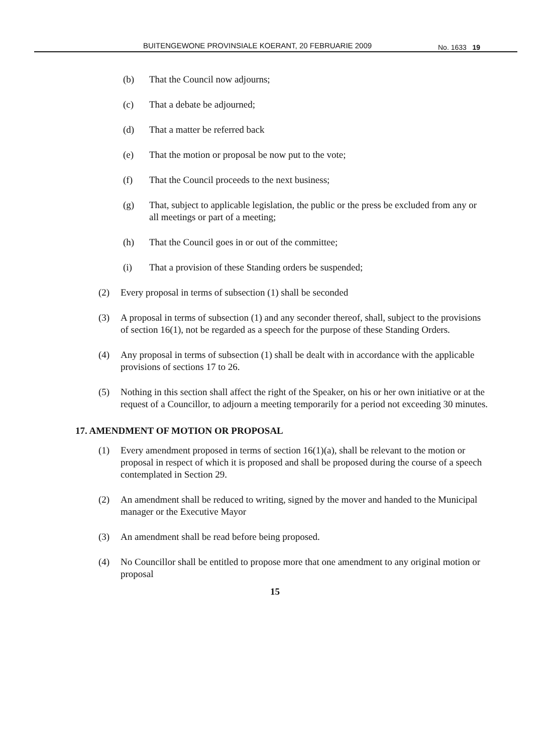BUITENGEWONE PROVINSIALE KOERANT, 20 FEBRUARIE 2009 No. 1633 19
(b) That the Council now adjourns;
(c) That a debate be adjourned;
(d) That a matter be referred back
(e) That the motion or proposal be now put to the vote;
(f) That the Council proceeds to the next business;
(g) That, subject to applicable legislation, the public or the press be excluded from any or all meetings or part of a meeting;
(h) That the Council goes in or out of the committee;
(i) That a provision of these Standing orders be suspended;
(2) Every proposal in terms of subsection (1) shall be seconded
(3) A proposal in terms of subsection (1) and any seconder thereof, shall, subject to the provisions of section 16(1), not be regarded as a speech for the purpose of these Standing Orders.
(4) Any proposal in terms of subsection (1) shall be dealt with in accordance with the applicable provisions of sections 17 to 26.
(5) Nothing in this section shall affect the right of the Speaker, on his or her own initiative or at the request of a Councillor, to adjourn a meeting temporarily for a period not exceeding 30 minutes.
17. AMENDMENT OF MOTION OR PROPOSAL
(1) Every amendment proposed in terms of section 16(1)(a), shall be relevant to the motion or proposal in respect of which it is proposed and shall be proposed during the course of a speech contemplated in Section 29.
(2) An amendment shall be reduced to writing, signed by the mover and handed to the Municipal manager or the Executive Mayor
(3) An amendment shall be read before being proposed.
(4) No Councillor shall be entitled to propose more that one amendment to any original motion or proposal
15